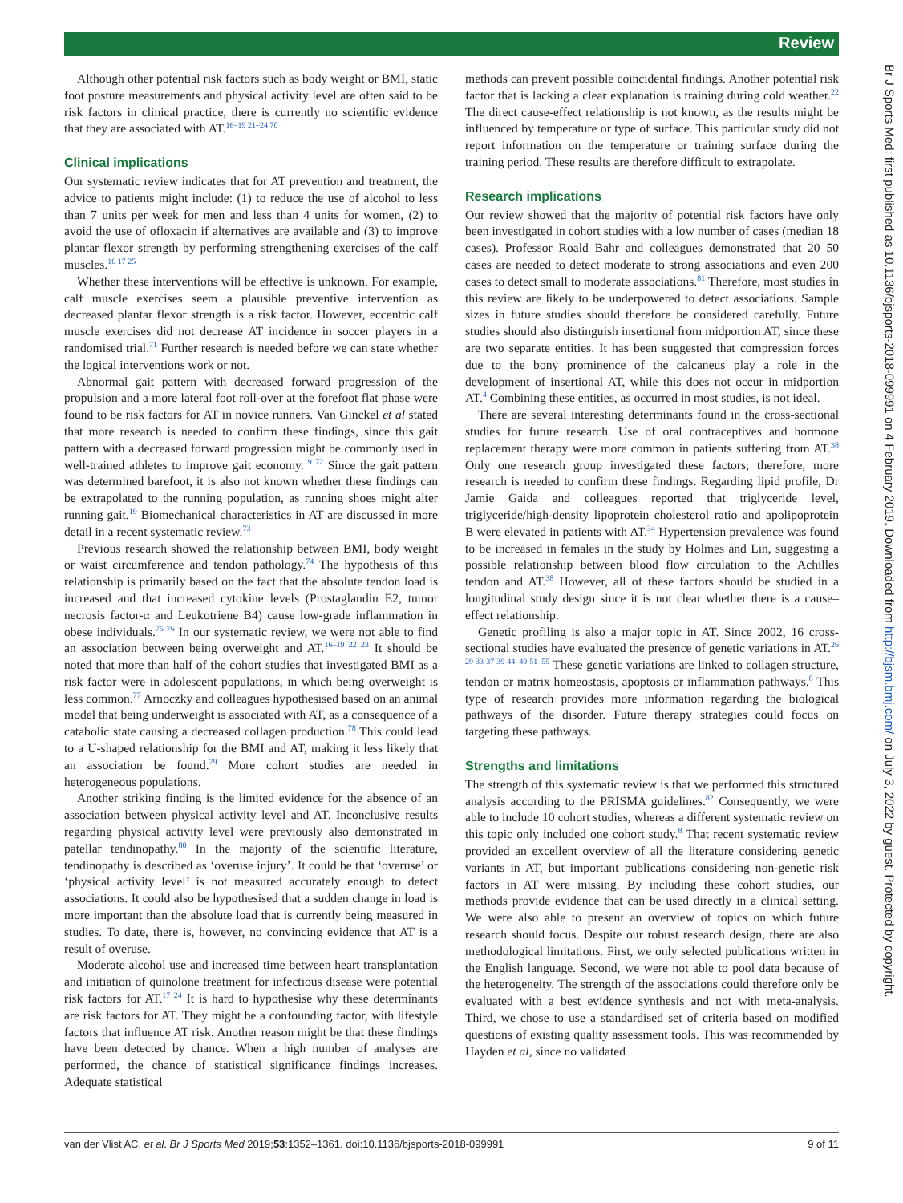Review
Although other potential risk factors such as body weight or BMI, static foot posture measurements and physical activity level are often said to be risk factors in clinical practice, there is currently no scientific evidence that they are associated with AT.<sup>16–19 21–24 70</sup>
Clinical implications
Our systematic review indicates that for AT prevention and treatment, the advice to patients might include: (1) to reduce the use of alcohol to less than 7 units per week for men and less than 4 units for women, (2) to avoid the use of ofloxacin if alternatives are available and (3) to improve plantar flexor strength by performing strengthening exercises of the calf muscles.<sup>16 17 25</sup>
Whether these interventions will be effective is unknown. For example, calf muscle exercises seem a plausible preventive intervention as decreased plantar flexor strength is a risk factor. However, eccentric calf muscle exercises did not decrease AT incidence in soccer players in a randomised trial.<sup>71</sup> Further research is needed before we can state whether the logical interventions work or not.
Abnormal gait pattern with decreased forward progression of the propulsion and a more lateral foot roll-over at the forefoot flat phase were found to be risk factors for AT in novice runners. Van Ginckel et al stated that more research is needed to confirm these findings, since this gait pattern with a decreased forward progression might be commonly used in well-trained athletes to improve gait economy.<sup>19 72</sup> Since the gait pattern was determined barefoot, it is also not known whether these findings can be extrapolated to the running population, as running shoes might alter running gait.<sup>19</sup> Biomechanical characteristics in AT are discussed in more detail in a recent systematic review.<sup>73</sup>
Previous research showed the relationship between BMI, body weight or waist circumference and tendon pathology.<sup>74</sup> The hypothesis of this relationship is primarily based on the fact that the absolute tendon load is increased and that increased cytokine levels (Prostaglandin E2, tumor necrosis factor-α and Leukotriene B4) cause low-grade inflammation in obese individuals.<sup>75 76</sup> In our systematic review, we were not able to find an association between being overweight and AT.<sup>16–19 22 23</sup> It should be noted that more than half of the cohort studies that investigated BMI as a risk factor were in adolescent populations, in which being overweight is less common.<sup>77</sup> Arnoczky and colleagues hypothesised based on an animal model that being underweight is associated with AT, as a consequence of a catabolic state causing a decreased collagen production.<sup>78</sup> This could lead to a U-shaped relationship for the BMI and AT, making it less likely that an association be found.<sup>79</sup> More cohort studies are needed in heterogeneous populations.
Another striking finding is the limited evidence for the absence of an association between physical activity level and AT. Inconclusive results regarding physical activity level were previously also demonstrated in patellar tendinopathy.<sup>80</sup> In the majority of the scientific literature, tendinopathy is described as ‘overuse injury’. It could be that ‘overuse’ or ‘physical activity level’ is not measured accurately enough to detect associations. It could also be hypothesised that a sudden change in load is more important than the absolute load that is currently being measured in studies. To date, there is, however, no convincing evidence that AT is a result of overuse.
Moderate alcohol use and increased time between heart transplantation and initiation of quinolone treatment for infectious disease were potential risk factors for AT.<sup>17 24</sup> It is hard to hypothesise why these determinants are risk factors for AT. They might be a confounding factor, with lifestyle factors that influence AT risk. Another reason might be that these findings have been detected by chance. When a high number of analyses are performed, the chance of statistical significance findings increases. Adequate statistical
methods can prevent possible coincidental findings. Another potential risk factor that is lacking a clear explanation is training during cold weather.<sup>22</sup> The direct cause-effect relationship is not known, as the results might be influenced by temperature or type of surface. This particular study did not report information on the temperature or training surface during the training period. These results are therefore difficult to extrapolate.
Research implications
Our review showed that the majority of potential risk factors have only been investigated in cohort studies with a low number of cases (median 18 cases). Professor Roald Bahr and colleagues demonstrated that 20–50 cases are needed to detect moderate to strong associations and even 200 cases to detect small to moderate associations.<sup>81</sup> Therefore, most studies in this review are likely to be underpowered to detect associations. Sample sizes in future studies should therefore be considered carefully. Future studies should also distinguish insertional from midportion AT, since these are two separate entities. It has been suggested that compression forces due to the bony prominence of the calcaneus play a role in the development of insertional AT, while this does not occur in midportion AT.<sup>4</sup> Combining these entities, as occurred in most studies, is not ideal.
There are several interesting determinants found in the cross-sectional studies for future research. Use of oral contraceptives and hormone replacement therapy were more common in patients suffering from AT.<sup>38</sup> Only one research group investigated these factors; therefore, more research is needed to confirm these findings. Regarding lipid profile, Dr Jamie Gaida and colleagues reported that triglyceride level, triglyceride/high-density lipoprotein cholesterol ratio and apolipoprotein B were elevated in patients with AT.<sup>34</sup> Hypertension prevalence was found to be increased in females in the study by Holmes and Lin, suggesting a possible relationship between blood flow circulation to the Achilles tendon and AT.<sup>38</sup> However, all of these factors should be studied in a longitudinal study design since it is not clear whether there is a cause–effect relationship.
Genetic profiling is also a major topic in AT. Since 2002, 16 cross-sectional studies have evaluated the presence of genetic variations in AT.<sup>26 29 33 37 39 44–49 51–55</sup> These genetic variations are linked to collagen structure, tendon or matrix homeostasis, apoptosis or inflammation pathways.<sup>8</sup> This type of research provides more information regarding the biological pathways of the disorder. Future therapy strategies could focus on targeting these pathways.
Strengths and limitations
The strength of this systematic review is that we performed this structured analysis according to the PRISMA guidelines.<sup>82</sup> Consequently, we were able to include 10 cohort studies, whereas a different systematic review on this topic only included one cohort study.<sup>8</sup> That recent systematic review provided an excellent overview of all the literature considering genetic variants in AT, but important publications considering non-genetic risk factors in AT were missing. By including these cohort studies, our methods provide evidence that can be used directly in a clinical setting. We were also able to present an overview of topics on which future research should focus. Despite our robust research design, there are also methodological limitations. First, we only selected publications written in the English language. Second, we were not able to pool data because of the heterogeneity. The strength of the associations could therefore only be evaluated with a best evidence synthesis and not with meta-analysis. Third, we chose to use a standardised set of criteria based on modified questions of existing quality assessment tools. This was recommended by Hayden et al, since no validated
Br J Sports Med: first published as 10.1136/bjsports-2018-099991 on 4 February 2019. Downloaded from http://bjsm.bmj.com/ on July 3, 2022 by guest. Protected by copyright.
van der Vlist AC, et al. Br J Sports Med 2019;53:1352–1361. doi:10.1136/bjsports-2018-099991 9 of 11